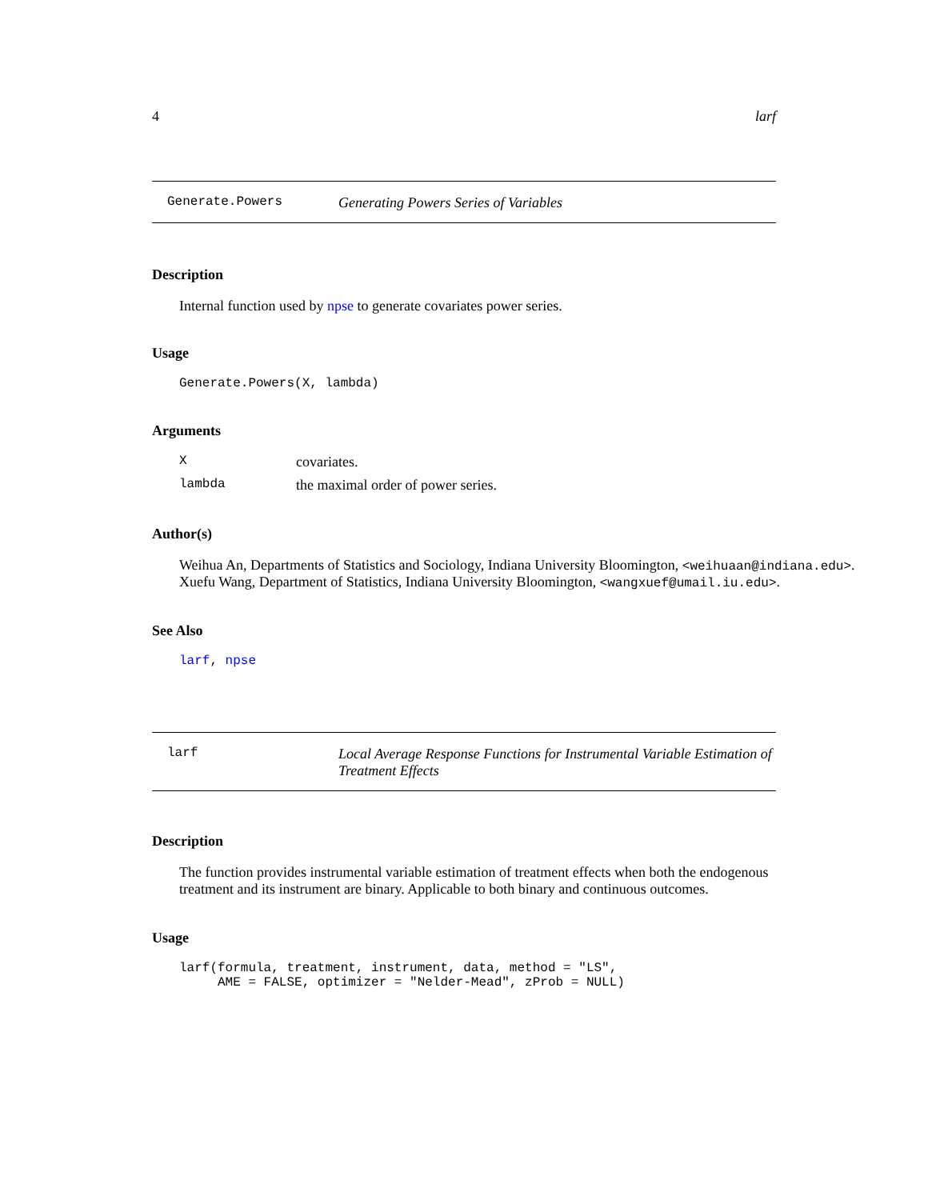4 larf
Generate.Powers Generating Powers Series of Variables
Description
Internal function used by npse to generate covariates power series.
Usage
Generate.Powers(X, lambda)
Arguments
| X | covariates. |
| lambda | the maximal order of power series. |
Author(s)
Weihua An, Departments of Statistics and Sociology, Indiana University Bloomington, <weihuaan@indiana.edu>.
Xuefu Wang, Department of Statistics, Indiana University Bloomington, <wangxuef@umail.iu.edu>.
See Also
larf, npse
larf Local Average Response Functions for Instrumental Variable Estimation of Treatment Effects
Description
The function provides instrumental variable estimation of treatment effects when both the endogenous treatment and its instrument are binary. Applicable to both binary and continuous outcomes.
Usage
larf(formula, treatment, instrument, data, method = "LS",
     AME = FALSE, optimizer = "Nelder-Mead", zProb = NULL)